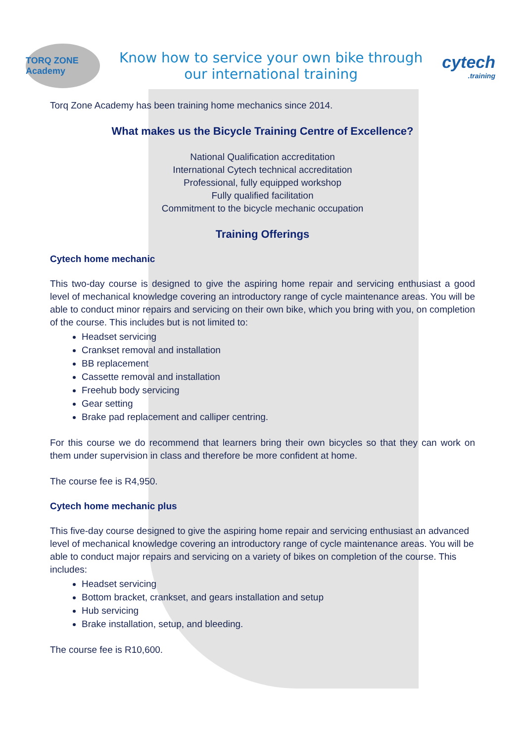TORQ ZONE Academy
Know how to service your own bike through
our international training
cytech.training
Torq Zone Academy has been training home mechanics since 2014.
What makes us the Bicycle Training Centre of Excellence?
National Qualification accreditation
International Cytech technical accreditation
Professional, fully equipped workshop
Fully qualified facilitation
Commitment to the bicycle mechanic occupation
Training Offerings
Cytech home mechanic
This two-day course is designed to give the aspiring home repair and servicing enthusiast a good level of mechanical knowledge covering an introductory range of cycle maintenance areas. You will be able to conduct minor repairs and servicing on their own bike, which you bring with you, on completion of the course. This includes but is not limited to:
Headset servicing
Crankset removal and installation
BB replacement
Cassette removal and installation
Freehub body servicing
Gear setting
Brake pad replacement and calliper centring.
For this course we do recommend that learners bring their own bicycles so that they can work on them under supervision in class and therefore be more confident at home.
The course fee is R4,950.
Cytech home mechanic plus
This five-day course designed to give the aspiring home repair and servicing enthusiast an advanced level of mechanical knowledge covering an introductory range of cycle maintenance areas. You will be able to conduct major repairs and servicing on a variety of bikes on completion of the course. This includes:
Headset servicing
Bottom bracket, crankset, and gears installation and setup
Hub servicing
Brake installation, setup, and bleeding.
The course fee is R10,600.